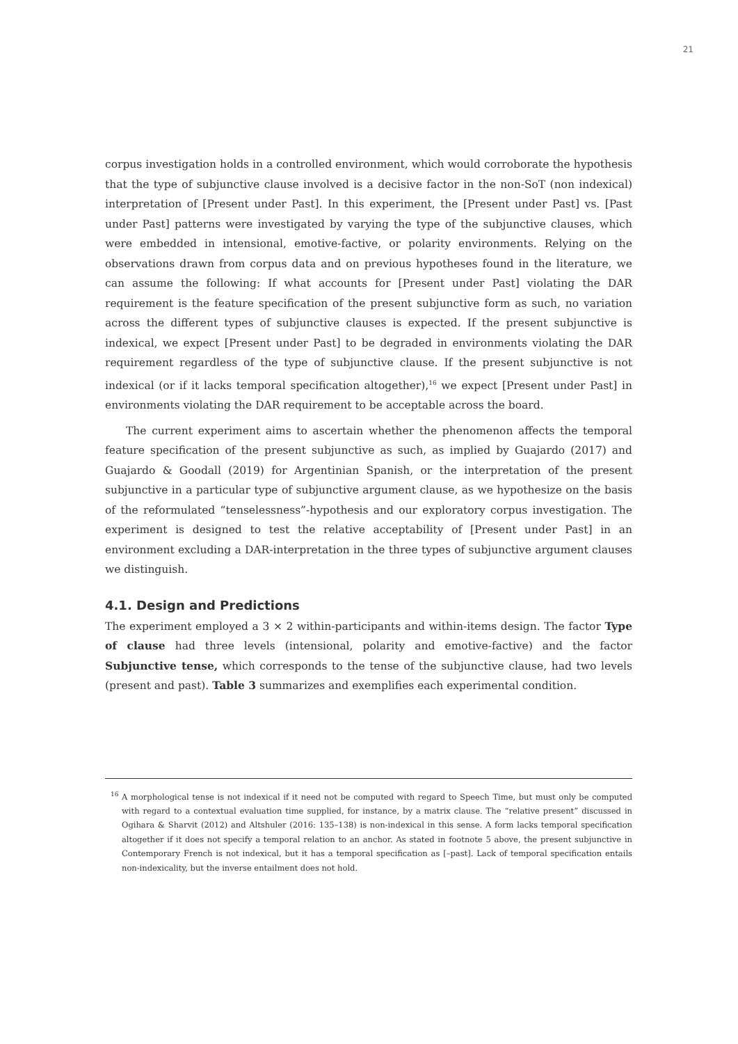21
corpus investigation holds in a controlled environment, which would corroborate the hypothesis that the type of subjunctive clause involved is a decisive factor in the non-SoT (non indexical) interpretation of [Present under Past]. In this experiment, the [Present under Past] vs. [Past under Past] patterns were investigated by varying the type of the subjunctive clauses, which were embedded in intensional, emotive-factive, or polarity environments. Relying on the observations drawn from corpus data and on previous hypotheses found in the literature, we can assume the following: If what accounts for [Present under Past] violating the DAR requirement is the feature specification of the present subjunctive form as such, no variation across the different types of subjunctive clauses is expected. If the present subjunctive is indexical, we expect [Present under Past] to be degraded in environments violating the DAR requirement regardless of the type of subjunctive clause. If the present subjunctive is not indexical (or if it lacks temporal specification altogether),<sup>16</sup> we expect [Present under Past] in environments violating the DAR requirement to be acceptable across the board.
The current experiment aims to ascertain whether the phenomenon affects the temporal feature specification of the present subjunctive as such, as implied by Guajardo (2017) and Guajardo & Goodall (2019) for Argentinian Spanish, or the interpretation of the present subjunctive in a particular type of subjunctive argument clause, as we hypothesize on the basis of the reformulated “tenselessness”-hypothesis and our exploratory corpus investigation. The experiment is designed to test the relative acceptability of [Present under Past] in an environment excluding a DAR-interpretation in the three types of subjunctive argument clauses we distinguish.
4.1. Design and Predictions
The experiment employed a 3 × 2 within-participants and within-items design. The factor Type of clause had three levels (intensional, polarity and emotive-factive) and the factor Subjunctive tense, which corresponds to the tense of the subjunctive clause, had two levels (present and past). Table 3 summarizes and exemplifies each experimental condition.
<sup>16</sup> A morphological tense is not indexical if it need not be computed with regard to Speech Time, but must only be computed with regard to a contextual evaluation time supplied, for instance, by a matrix clause. The “relative present” discussed in Ogihara & Sharvit (2012) and Altshuler (2016: 135–138) is non-indexical in this sense. A form lacks temporal specification altogether if it does not specify a temporal relation to an anchor. As stated in footnote 5 above, the present subjunctive in Contemporary French is not indexical, but it has a temporal specification as [–past]. Lack of temporal specification entails non-indexicality, but the inverse entailment does not hold.